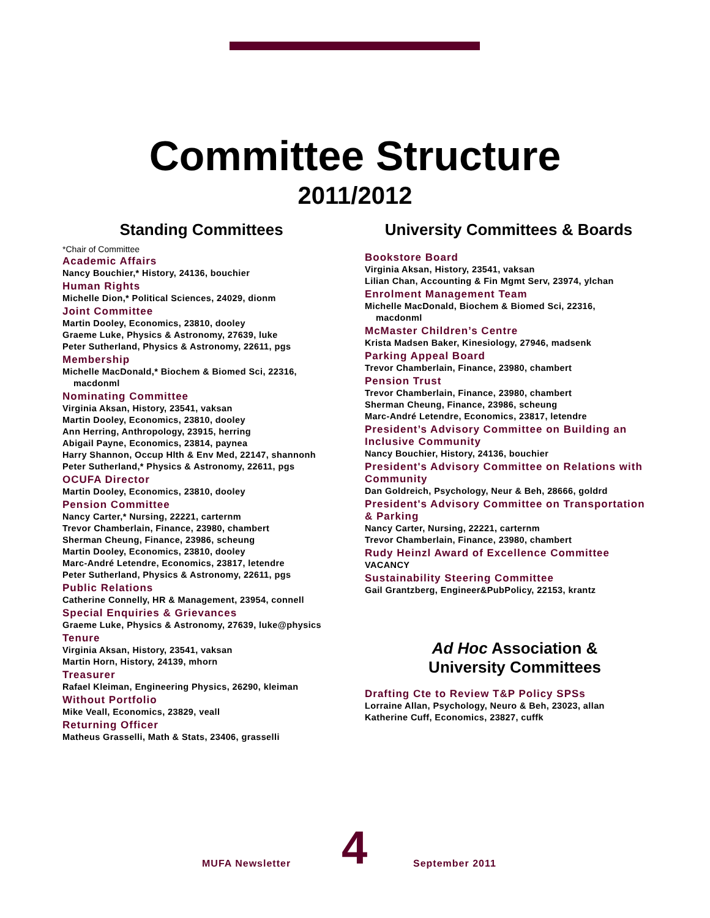Committee Structure
2011/2012
Standing Committees
*Chair of Committee
Academic Affairs
Nancy Bouchier,* History, 24136, bouchier
Human Rights
Michelle Dion,* Political Sciences, 24029, dionm
Joint Committee
Martin Dooley, Economics, 23810, dooley
Graeme Luke, Physics & Astronomy, 27639, luke
Peter Sutherland, Physics & Astronomy, 22611, pgs
Membership
Michelle MacDonald,* Biochem & Biomed Sci, 22316,
macdonml
Nominating Committee
Virginia Aksan, History, 23541, vaksan
Martin Dooley, Economics, 23810, dooley
Ann Herring, Anthropology, 23915, herring
Abigail Payne, Economics, 23814, paynea
Harry Shannon, Occup Hlth & Env Med, 22147, shannonh
Peter Sutherland,* Physics & Astronomy, 22611, pgs
OCUFA Director
Martin Dooley, Economics, 23810, dooley
Pension Committee
Nancy Carter,* Nursing, 22221, carternm
Trevor Chamberlain, Finance, 23980, chambert
Sherman Cheung, Finance, 23986, scheung
Martin Dooley, Economics, 23810, dooley
Marc-André Letendre, Economics, 23817, letendre
Peter Sutherland, Physics & Astronomy, 22611, pgs
Public Relations
Catherine Connelly, HR & Management, 23954, connell
Special Enquiries & Grievances
Graeme Luke, Physics & Astronomy, 27639, luke@physics
Tenure
Virginia Aksan, History, 23541, vaksan
Martin Horn, History, 24139, mhorn
Treasurer
Rafael Kleiman, Engineering Physics, 26290, kleiman
Without Portfolio
Mike Veall, Economics, 23829, veall
Returning Officer
Matheus Grasselli, Math & Stats, 23406, grasselli
University Committees & Boards
Bookstore Board
Virginia Aksan, History, 23541, vaksan
Lilian Chan, Accounting & Fin Mgmt Serv, 23974, ylchan
Enrolment Management Team
Michelle MacDonald, Biochem & Biomed Sci, 22316,
macdonml
McMaster Children’s Centre
Krista Madsen Baker, Kinesiology, 27946, madsenk
Parking Appeal Board
Trevor Chamberlain, Finance, 23980, chambert
Pension Trust
Trevor Chamberlain, Finance, 23980, chambert
Sherman Cheung, Finance, 23986, scheung
Marc-André Letendre, Economics, 23817, letendre
President’s Advisory Committee on Building an Inclusive Community
Nancy Bouchier, History, 24136, bouchier
President's Advisory Committee on Relations with Community
Dan Goldreich, Psychology, Neur & Beh, 28666, goldrd
President's Advisory Committee on Transportation & Parking
Nancy Carter, Nursing, 22221, carternm
Trevor Chamberlain, Finance, 23980, chambert
Rudy Heinzl Award of Excellence Committee
VACANCY
Sustainability Steering Committee
Gail Grantzberg, Engineer&PubPolicy, 22153, krantz
Ad Hoc Association &
University Committees
Drafting Cte to Review T&P Policy SPSs
Lorraine Allan, Psychology, Neuro & Beh, 23023, allan
Katherine Cuff, Economics, 23827, cuffk
MUFA Newsletter
4
September 2011